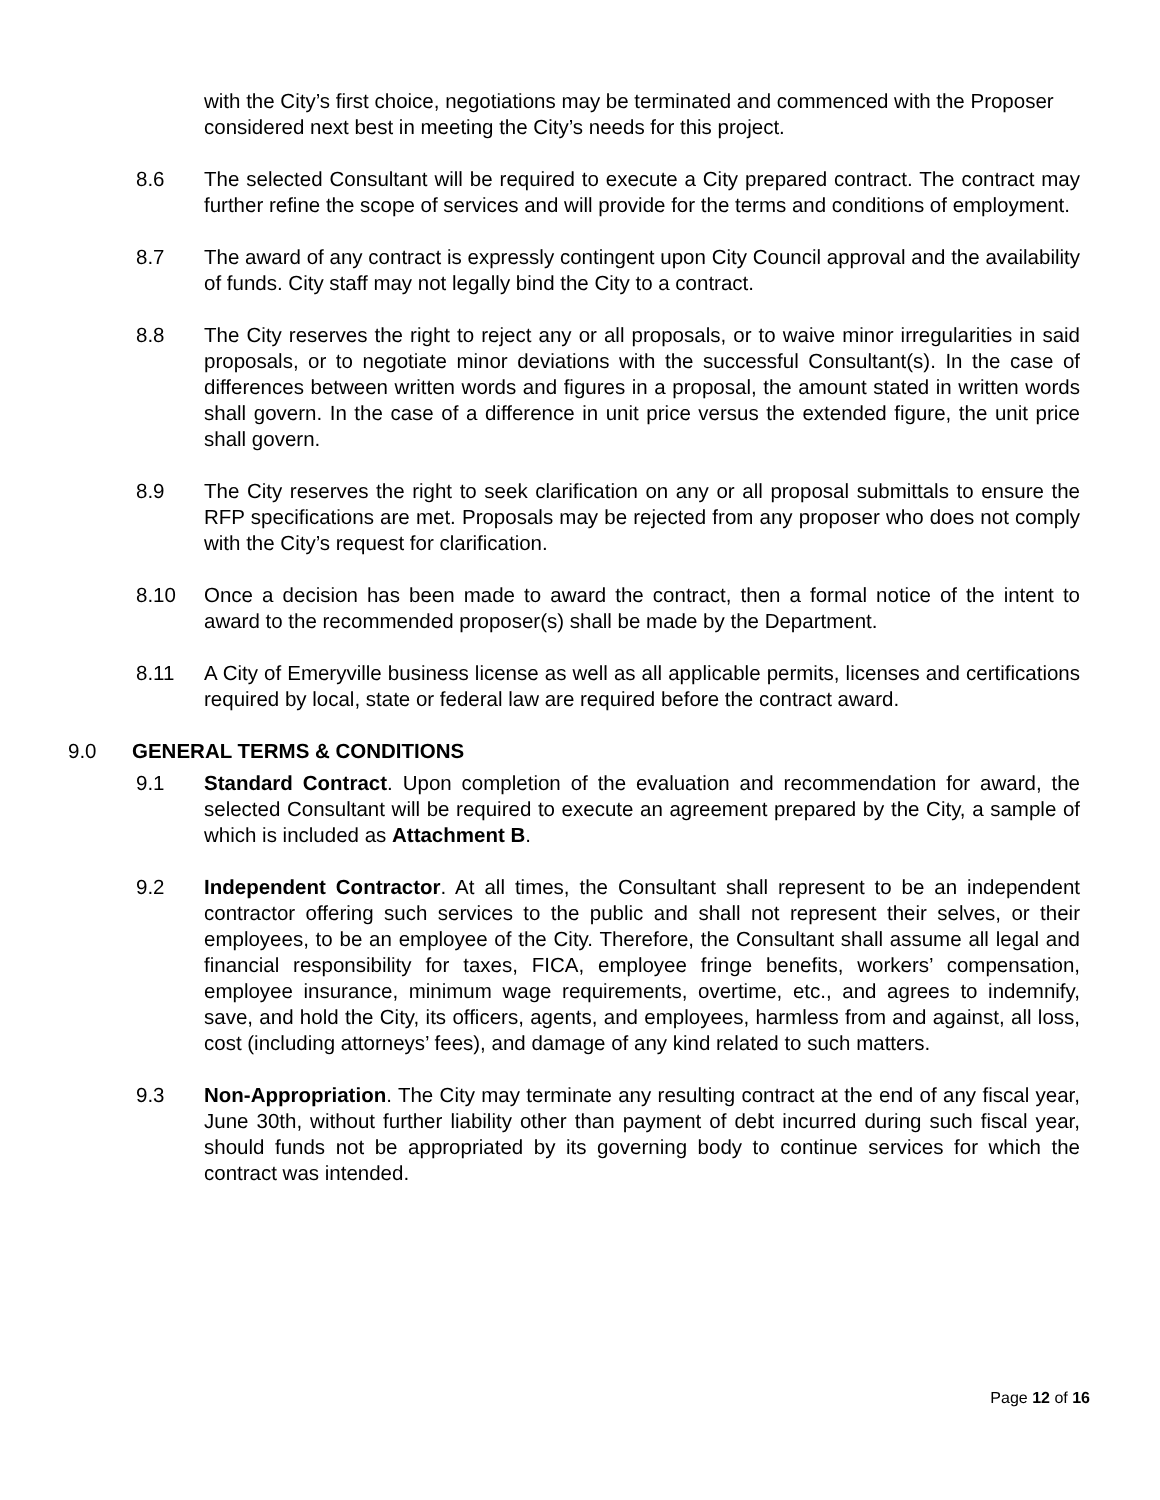with the City’s first choice, negotiations may be terminated and commenced with the Proposer considered next best in meeting the City’s needs for this project.
8.6 The selected Consultant will be required to execute a City prepared contract. The contract may further refine the scope of services and will provide for the terms and conditions of employment.
8.7 The award of any contract is expressly contingent upon City Council approval and the availability of funds. City staff may not legally bind the City to a contract.
8.8 The City reserves the right to reject any or all proposals, or to waive minor irregularities in said proposals, or to negotiate minor deviations with the successful Consultant(s). In the case of differences between written words and figures in a proposal, the amount stated in written words shall govern. In the case of a difference in unit price versus the extended figure, the unit price shall govern.
8.9 The City reserves the right to seek clarification on any or all proposal submittals to ensure the RFP specifications are met. Proposals may be rejected from any proposer who does not comply with the City’s request for clarification.
8.10 Once a decision has been made to award the contract, then a formal notice of the intent to award to the recommended proposer(s) shall be made by the Department.
8.11 A City of Emeryville business license as well as all applicable permits, licenses and certifications required by local, state or federal law are required before the contract award.
9.0 GENERAL TERMS & CONDITIONS
9.1 Standard Contract. Upon completion of the evaluation and recommendation for award, the selected Consultant will be required to execute an agreement prepared by the City, a sample of which is included as Attachment B.
9.2 Independent Contractor. At all times, the Consultant shall represent to be an independent contractor offering such services to the public and shall not represent their selves, or their employees, to be an employee of the City. Therefore, the Consultant shall assume all legal and financial responsibility for taxes, FICA, employee fringe benefits, workers’ compensation, employee insurance, minimum wage requirements, overtime, etc., and agrees to indemnify, save, and hold the City, its officers, agents, and employees, harmless from and against, all loss, cost (including attorneys’ fees), and damage of any kind related to such matters.
9.3 Non-Appropriation. The City may terminate any resulting contract at the end of any fiscal year, June 30th, without further liability other than payment of debt incurred during such fiscal year, should funds not be appropriated by its governing body to continue services for which the contract was intended.
Page 12 of 16